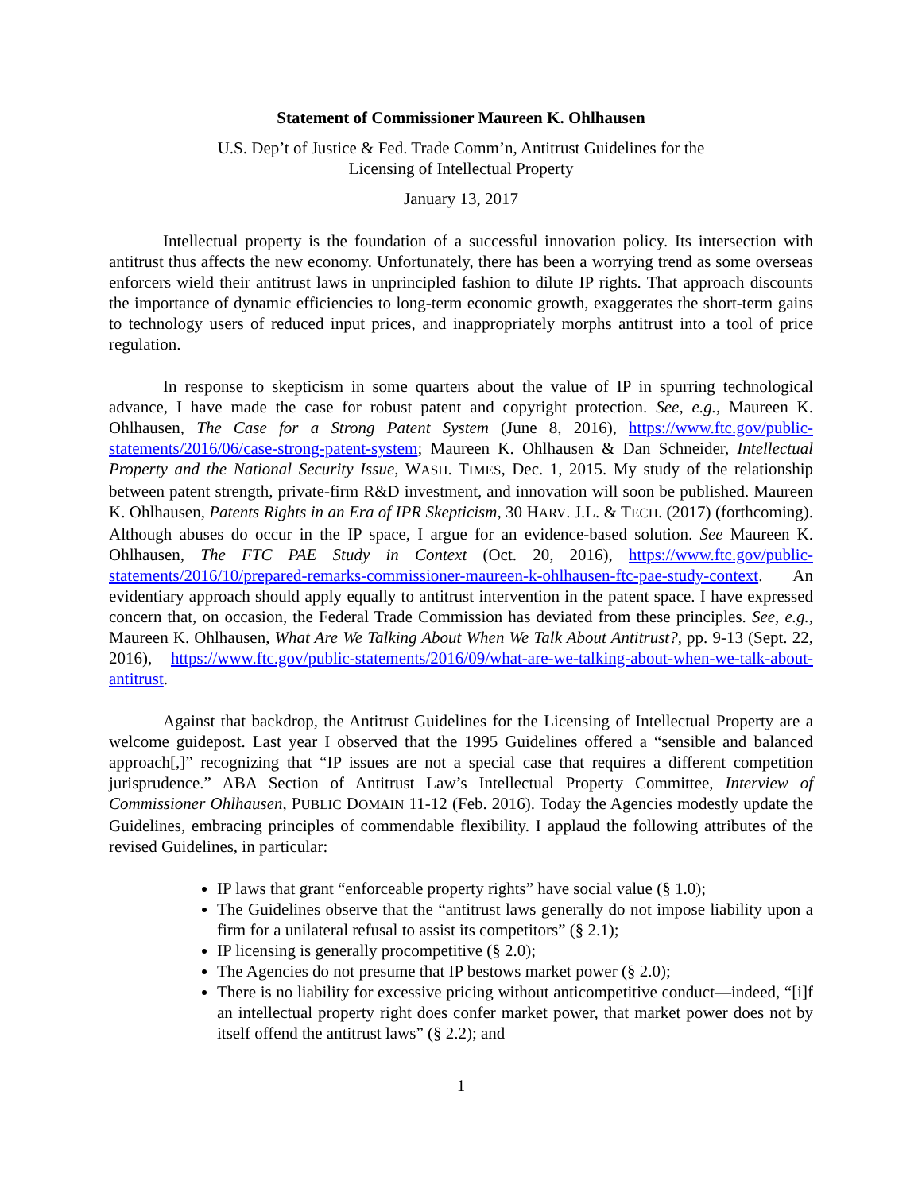Statement of Commissioner Maureen K. Ohlhausen
U.S. Dep’t of Justice & Fed. Trade Comm’n, Antitrust Guidelines for the
Licensing of Intellectual Property
January 13, 2017
Intellectual property is the foundation of a successful innovation policy. Its intersection with antitrust thus affects the new economy. Unfortunately, there has been a worrying trend as some overseas enforcers wield their antitrust laws in unprincipled fashion to dilute IP rights. That approach discounts the importance of dynamic efficiencies to long-term economic growth, exaggerates the short-term gains to technology users of reduced input prices, and inappropriately morphs antitrust into a tool of price regulation.
In response to skepticism in some quarters about the value of IP in spurring technological advance, I have made the case for robust patent and copyright protection. See, e.g., Maureen K. Ohlhausen, The Case for a Strong Patent System (June 8, 2016), https://www.ftc.gov/public-statements/2016/06/case-strong-patent-system; Maureen K. Ohlhausen & Dan Schneider, Intellectual Property and the National Security Issue, WASH. TIMES, Dec. 1, 2015. My study of the relationship between patent strength, private-firm R&D investment, and innovation will soon be published. Maureen K. Ohlhausen, Patents Rights in an Era of IPR Skepticism, 30 HARV. J.L. & TECH. (2017) (forthcoming). Although abuses do occur in the IP space, I argue for an evidence-based solution. See Maureen K. Ohlhausen, The FTC PAE Study in Context (Oct. 20, 2016), https://www.ftc.gov/public-statements/2016/10/prepared-remarks-commissioner-maureen-k-ohlhausen-ftc-pae-study-context. An evidentiary approach should apply equally to antitrust intervention in the patent space. I have expressed concern that, on occasion, the Federal Trade Commission has deviated from these principles. See, e.g., Maureen K. Ohlhausen, What Are We Talking About When We Talk About Antitrust?, pp. 9-13 (Sept. 22, 2016), https://www.ftc.gov/public-statements/2016/09/what-are-we-talking-about-when-we-talk-about-antitrust.
Against that backdrop, the Antitrust Guidelines for the Licensing of Intellectual Property are a welcome guidepost. Last year I observed that the 1995 Guidelines offered a “sensible and balanced approach[,]” recognizing that “IP issues are not a special case that requires a different competition jurisprudence.” ABA Section of Antitrust Law’s Intellectual Property Committee, Interview of Commissioner Ohlhausen, PUBLIC DOMAIN 11-12 (Feb. 2016). Today the Agencies modestly update the Guidelines, embracing principles of commendable flexibility. I applaud the following attributes of the revised Guidelines, in particular:
IP laws that grant “enforceable property rights” have social value (§ 1.0);
The Guidelines observe that the “antitrust laws generally do not impose liability upon a firm for a unilateral refusal to assist its competitors” (§ 2.1);
IP licensing is generally procompetitive (§ 2.0);
The Agencies do not presume that IP bestows market power (§ 2.0);
There is no liability for excessive pricing without anticompetitive conduct—indeed, “[i]f an intellectual property right does confer market power, that market power does not by itself offend the antitrust laws” (§ 2.2); and
1